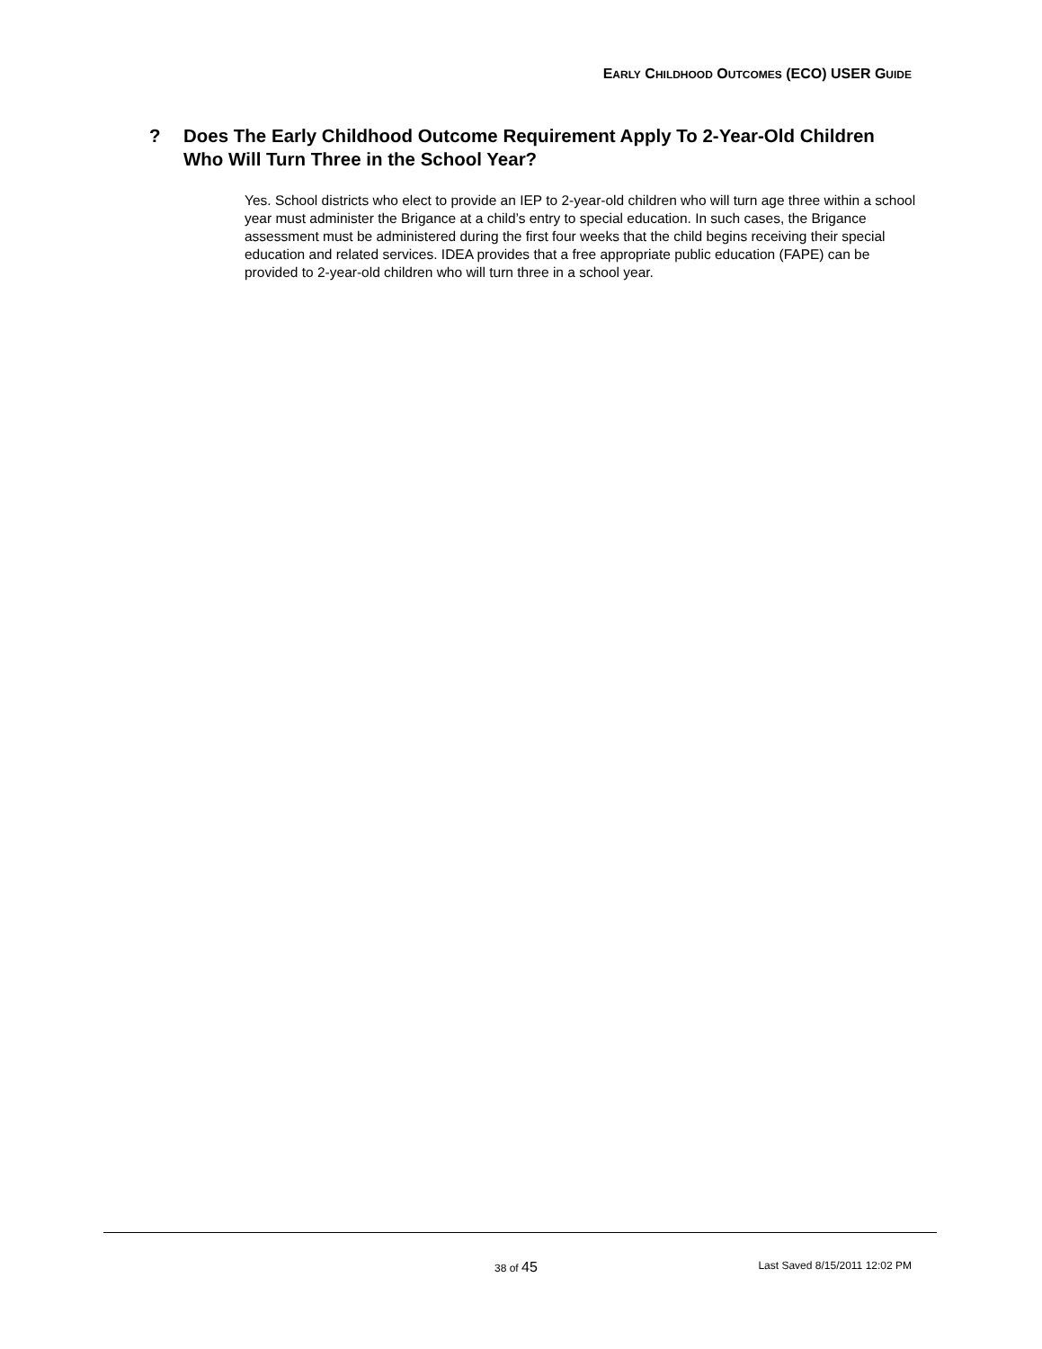EARLY CHILDHOOD OUTCOMES (ECO) USER GUIDE
? Does The Early Childhood Outcome Requirement Apply To 2-Year-Old Children Who Will Turn Three in the School Year?
Yes. School districts who elect to provide an IEP to 2-year-old children who will turn age three within a school year must administer the Brigance at a child’s entry to special education. In such cases, the Brigance assessment must be administered during the first four weeks that the child begins receiving their special education and related services. IDEA provides that a free appropriate public education (FAPE) can be provided to 2-year-old children who will turn three in a school year.
38 of 45 Last Saved 8/15/2011 12:02 PM